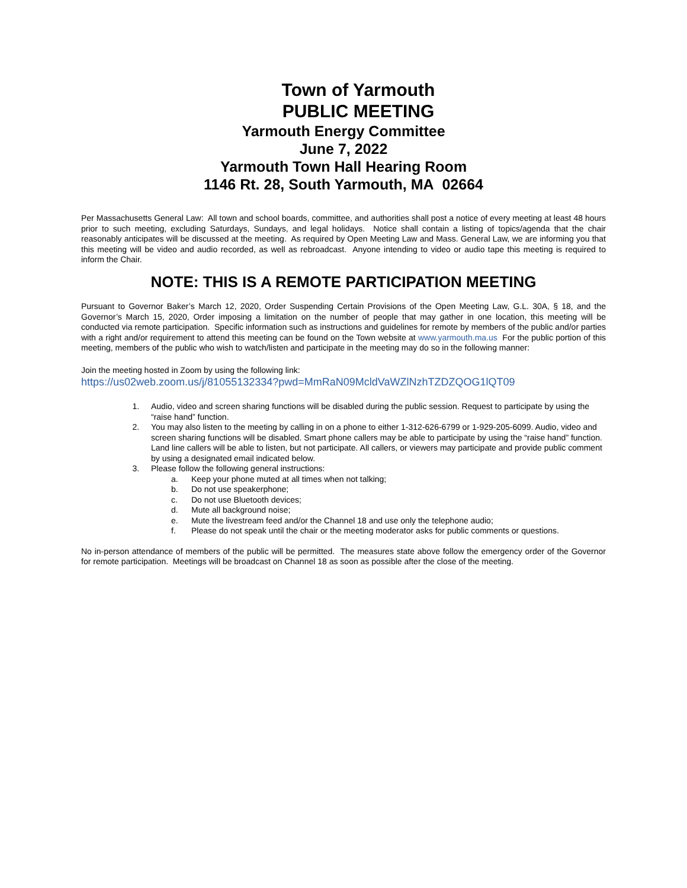Town of Yarmouth
PUBLIC MEETING
Yarmouth Energy Committee
June 7, 2022
Yarmouth Town Hall Hearing Room
1146 Rt. 28, South Yarmouth, MA 02664
Per Massachusetts General Law: All town and school boards, committee, and authorities shall post a notice of every meeting at least 48 hours prior to such meeting, excluding Saturdays, Sundays, and legal holidays. Notice shall contain a listing of topics/agenda that the chair reasonably anticipates will be discussed at the meeting. As required by Open Meeting Law and Mass. General Law, we are informing you that this meeting will be video and audio recorded, as well as rebroadcast. Anyone intending to video or audio tape this meeting is required to inform the Chair.
NOTE: THIS IS A REMOTE PARTICIPATION MEETING
Pursuant to Governor Baker’s March 12, 2020, Order Suspending Certain Provisions of the Open Meeting Law, G.L. 30A, § 18, and the Governor’s March 15, 2020, Order imposing a limitation on the number of people that may gather in one location, this meeting will be conducted via remote participation. Specific information such as instructions and guidelines for remote by members of the public and/or parties with a right and/or requirement to attend this meeting can be found on the Town website at www.yarmouth.ma.us For the public portion of this meeting, members of the public who wish to watch/listen and participate in the meeting may do so in the following manner:
Join the meeting hosted in Zoom by using the following link:
https://us02web.zoom.us/j/81055132334?pwd=MmRaN09McldVaWZlNzhTZDZQOG1lQT09
1. Audio, video and screen sharing functions will be disabled during the public session. Request to participate by using the “raise hand” function.
2. You may also listen to the meeting by calling in on a phone to either 1-312-626-6799 or 1-929-205-6099. Audio, video and screen sharing functions will be disabled. Smart phone callers may be able to participate by using the “raise hand” function. Land line callers will be able to listen, but not participate. All callers, or viewers may participate and provide public comment by using a designated email indicated below.
3. Please follow the following general instructions:
a. Keep your phone muted at all times when not talking;
b. Do not use speakerphone;
c. Do not use Bluetooth devices;
d. Mute all background noise;
e. Mute the livestream feed and/or the Channel 18 and use only the telephone audio;
f. Please do not speak until the chair or the meeting moderator asks for public comments or questions.
No in-person attendance of members of the public will be permitted. The measures state above follow the emergency order of the Governor for remote participation. Meetings will be broadcast on Channel 18 as soon as possible after the close of the meeting.